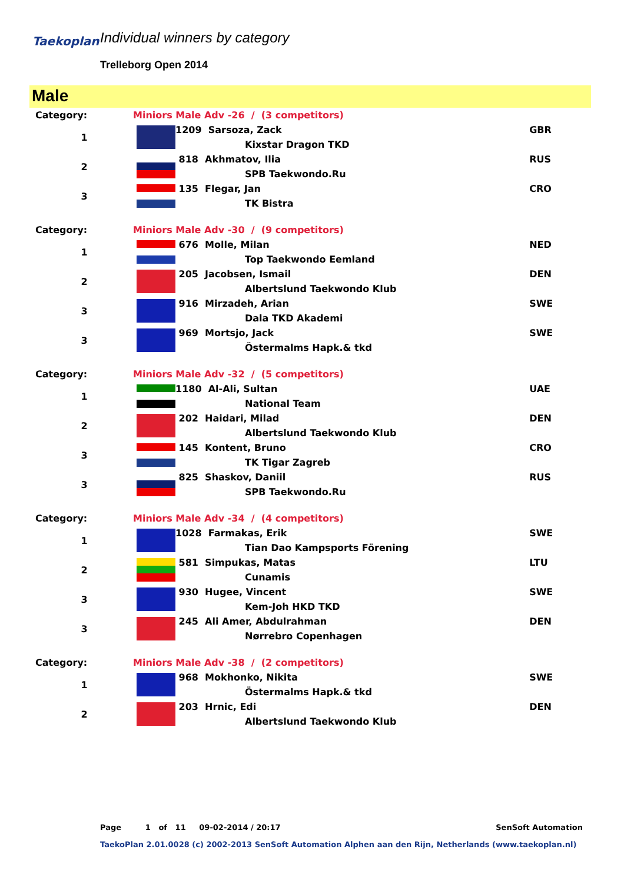Taekoplan Individual winners by category
Trelleborg Open 2014
Male
| Category: | Miniors Male Adv -26 / (3 competitors) | | |
| 1 | | 1209 Sarsoza, Zack | GBR |
| | | Kixstar Dragon TKD | |
| 2 | | 818 Akhmatov, Ilia | RUS |
| | | SPB Taekwondo.Ru | |
| 3 | | 135 Flegar, Jan | CRO |
| | | TK Bistra | |
| Category: | Miniors Male Adv -30 / (9 competitors) | | |
| 1 | | 676 Molle, Milan | NED |
| | | Top Taekwondo Eemland | |
| 2 | | 205 Jacobsen, Ismail | DEN |
| | | Albertslund Taekwondo Klub | |
| 3 | | 916 Mirzadeh, Arian | SWE |
| | | Dala TKD Akademi | |
| 3 | | 969 Mortsjo, Jack | SWE |
| | | Östermalms Hapk.& tkd | |
| Category: | Miniors Male Adv -32 / (5 competitors) | | |
| 1 | | 1180 Al-Ali, Sultan | UAE |
| | | National Team | |
| 2 | | 202 Haidari, Milad | DEN |
| | | Albertslund Taekwondo Klub | |
| 3 | | 145 Kontent, Bruno | CRO |
| | | TK Tigar Zagreb | |
| 3 | | 825 Shaskov, Daniil | RUS |
| | | SPB Taekwondo.Ru | |
| Category: | Miniors Male Adv -34 / (4 competitors) | | |
| 1 | | 1028 Farmakas, Erik | SWE |
| | | Tian Dao Kampsports Förening | |
| 2 | | 581 Simpukas, Matas | LTU |
| | | Cunamis | |
| 3 | | 930 Hugee, Vincent | SWE |
| | | Kem-Joh HKD TKD | |
| 3 | | 245 Ali Amer, Abdulrahman | DEN |
| | | Nørrebro Copenhagen | |
| Category: | Miniors Male Adv -38 / (2 competitors) | | |
| 1 | | 968 Mokhonko, Nikita | SWE |
| | | Östermalms Hapk.& tkd | |
| 2 | | 203 Hrnic, Edi | DEN |
| | | Albertslund Taekwondo Klub | |
Page 1 of 11 09-02-2014 / 20:17 SenSoft Automation
TaekoPlan 2.01.0028 (c) 2002-2013 SenSoft Automation Alphen aan den Rijn, Netherlands (www.taekoplan.nl)